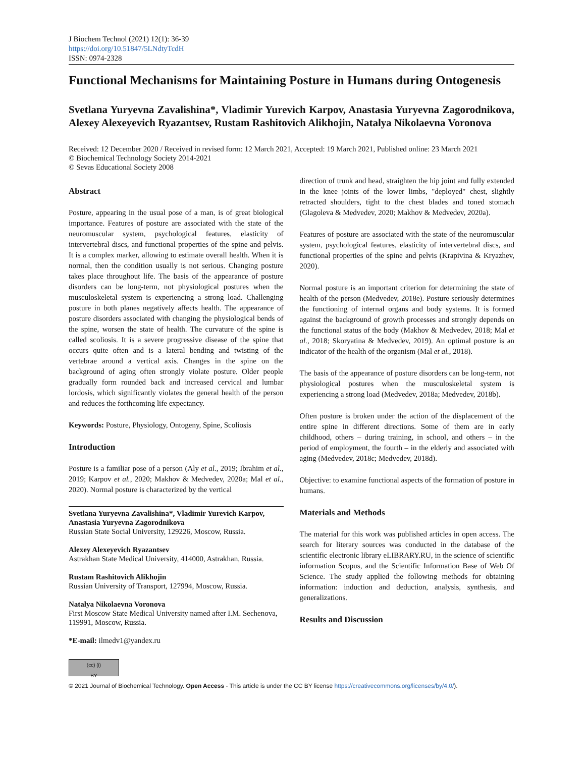J Biochem Technol (2021) 12(1): 36-39
https://doi.org/10.51847/5LNdtyTcdH
ISSN: 0974-2328
Functional Mechanisms for Maintaining Posture in Humans during Ontogenesis
Svetlana Yuryevna Zavalishina*, Vladimir Yurevich Karpov, Anastasia Yuryevna Zagorodnikova, Alexey Alexeyevich Ryazantsev, Rustam Rashitovich Alikhojin, Natalya Nikolaevna Voronova
Received: 12 December 2020 / Received in revised form: 12 March 2021, Accepted: 19 March 2021, Published online: 23 March 2021
© Biochemical Technology Society 2014-2021
© Sevas Educational Society 2008
Abstract
Posture, appearing in the usual pose of a man, is of great biological importance. Features of posture are associated with the state of the neuromuscular system, psychological features, elasticity of intervertebral discs, and functional properties of the spine and pelvis. It is a complex marker, allowing to estimate overall health. When it is normal, then the condition usually is not serious. Changing posture takes place throughout life. The basis of the appearance of posture disorders can be long-term, not physiological postures when the musculoskeletal system is experiencing a strong load. Challenging posture in both planes negatively affects health. The appearance of posture disorders associated with changing the physiological bends of the spine, worsen the state of health. The curvature of the spine is called scoliosis. It is a severe progressive disease of the spine that occurs quite often and is a lateral bending and twisting of the vertebrae around a vertical axis. Changes in the spine on the background of aging often strongly violate posture. Older people gradually form rounded back and increased cervical and lumbar lordosis, which significantly violates the general health of the person and reduces the forthcoming life expectancy.
Keywords: Posture, Physiology, Ontogeny, Spine, Scoliosis
Introduction
Posture is a familiar pose of a person (Aly et al., 2019; Ibrahim et al., 2019; Karpov et al., 2020; Makhov & Medvedev, 2020a; Mal et al., 2020). Normal posture is characterized by the vertical
Svetlana Yuryevna Zavalishina*, Vladimir Yurevich Karpov, Anastasia Yuryevna Zagorodnikova
Russian State Social University, 129226, Moscow, Russia.
Alexey Alexeyevich Ryazantsev
Astrakhan State Medical University, 414000, Astrakhan, Russia.
Rustam Rashitovich Alikhojin
Russian University of Transport, 127994, Moscow, Russia.
Natalya Nikolaevna Voronova
First Moscow State Medical University named after I.M. Sechenova, 119991, Moscow, Russia.
*E-mail: ilmedv1@yandex.ru
direction of trunk and head, straighten the hip joint and fully extended in the knee joints of the lower limbs, "deployed" chest, slightly retracted shoulders, tight to the chest blades and toned stomach (Glagoleva & Medvedev, 2020; Makhov & Medvedev, 2020a).
Features of posture are associated with the state of the neuromuscular system, psychological features, elasticity of intervertebral discs, and functional properties of the spine and pelvis (Krapivina & Kryazhev, 2020).
Normal posture is an important criterion for determining the state of health of the person (Medvedev, 2018e). Posture seriously determines the functioning of internal organs and body systems. It is formed against the background of growth processes and strongly depends on the functional status of the body (Makhov & Medvedev, 2018; Mal et al., 2018; Skoryatina & Medvedev, 2019). An optimal posture is an indicator of the health of the organism (Mal et al., 2018).
The basis of the appearance of posture disorders can be long-term, not physiological postures when the musculoskeletal system is experiencing a strong load (Medvedev, 2018a; Medvedev, 2018b).
Often posture is broken under the action of the displacement of the entire spine in different directions. Some of them are in early childhood, others – during training, in school, and others – in the period of employment, the fourth – in the elderly and associated with aging (Medvedev, 2018c; Medvedev, 2018d).
Objective: to examine functional aspects of the formation of posture in humans.
Materials and Methods
The material for this work was published articles in open access. The search for literary sources was conducted in the database of the scientific electronic library eLIBRARY.RU, in the science of scientific information Scopus, and the Scientific Information Base of Web Of Science. The study applied the following methods for obtaining information: induction and deduction, analysis, synthesis, and generalizations.
Results and Discussion
(cc) (i)
BY
© 2021 Journal of Biochemical Technology. Open Access - This article is under the CC BY license https://creativecommons.org/licenses/by/4.0/).